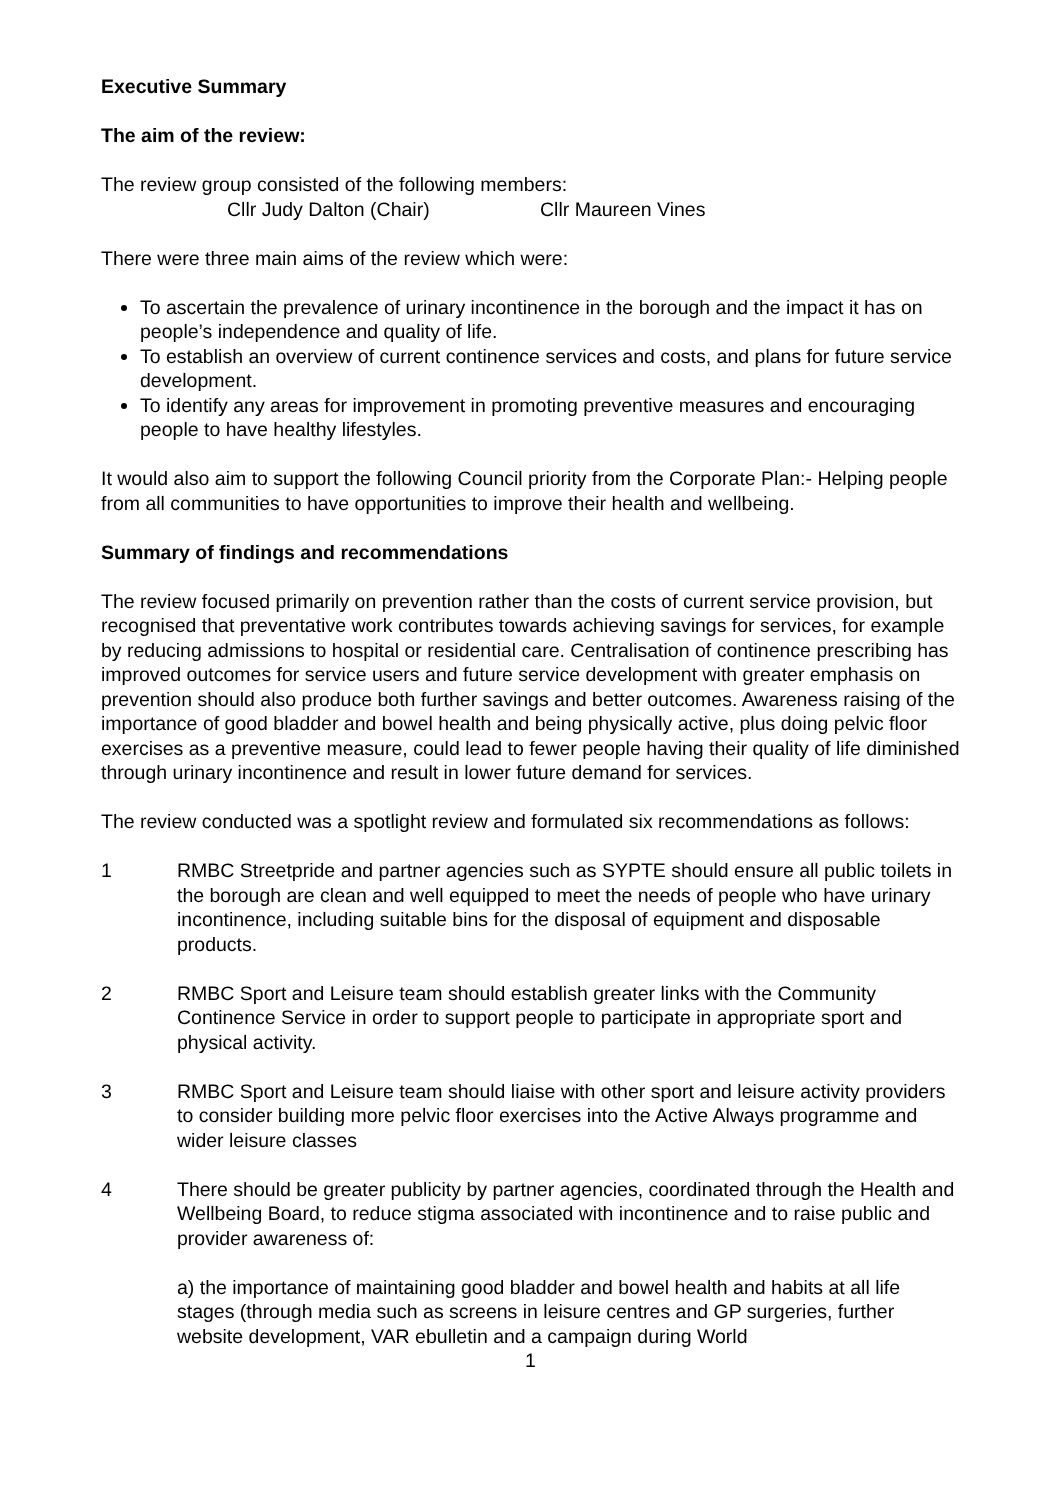Executive Summary
The aim of the review:
The review group consisted of the following members:
Cllr Judy Dalton (Chair) Cllr Maureen Vines
There were three main aims of the review which were:
To ascertain the prevalence of urinary incontinence in the borough and the impact it has on people’s independence and quality of life.
To establish an overview of current continence services and costs, and plans for future service development.
To identify any areas for improvement in promoting preventive measures and encouraging people to have healthy lifestyles.
It would also aim to support the following Council priority from the Corporate Plan:- Helping people from all communities to have opportunities to improve their health and wellbeing.
Summary of findings and recommendations
The review focused primarily on prevention rather than the costs of current service provision, but recognised that preventative work contributes towards achieving savings for services, for example by reducing admissions to hospital or residential care. Centralisation of continence prescribing has improved outcomes for service users and future service development with greater emphasis on prevention should also produce both further savings and better outcomes. Awareness raising of the importance of good bladder and bowel health and being physically active, plus doing pelvic floor exercises as a preventive measure, could lead to fewer people having their quality of life diminished through urinary incontinence and result in lower future demand for services.
The review conducted was a spotlight review and formulated six recommendations as follows:
1 RMBC Streetpride and partner agencies such as SYPTE should ensure all public toilets in the borough are clean and well equipped to meet the needs of people who have urinary incontinence, including suitable bins for the disposal of equipment and disposable products.
2 RMBC Sport and Leisure team should establish greater links with the Community Continence Service in order to support people to participate in appropriate sport and physical activity.
3 RMBC Sport and Leisure team should liaise with other sport and leisure activity providers to consider building more pelvic floor exercises into the Active Always programme and wider leisure classes
4 There should be greater publicity by partner agencies, coordinated through the Health and Wellbeing Board, to reduce stigma associated with incontinence and to raise public and provider awareness of:
a) the importance of maintaining good bladder and bowel health and habits at all life stages (through media such as screens in leisure centres and GP surgeries, further website development, VAR ebulletin and a campaign during World
1